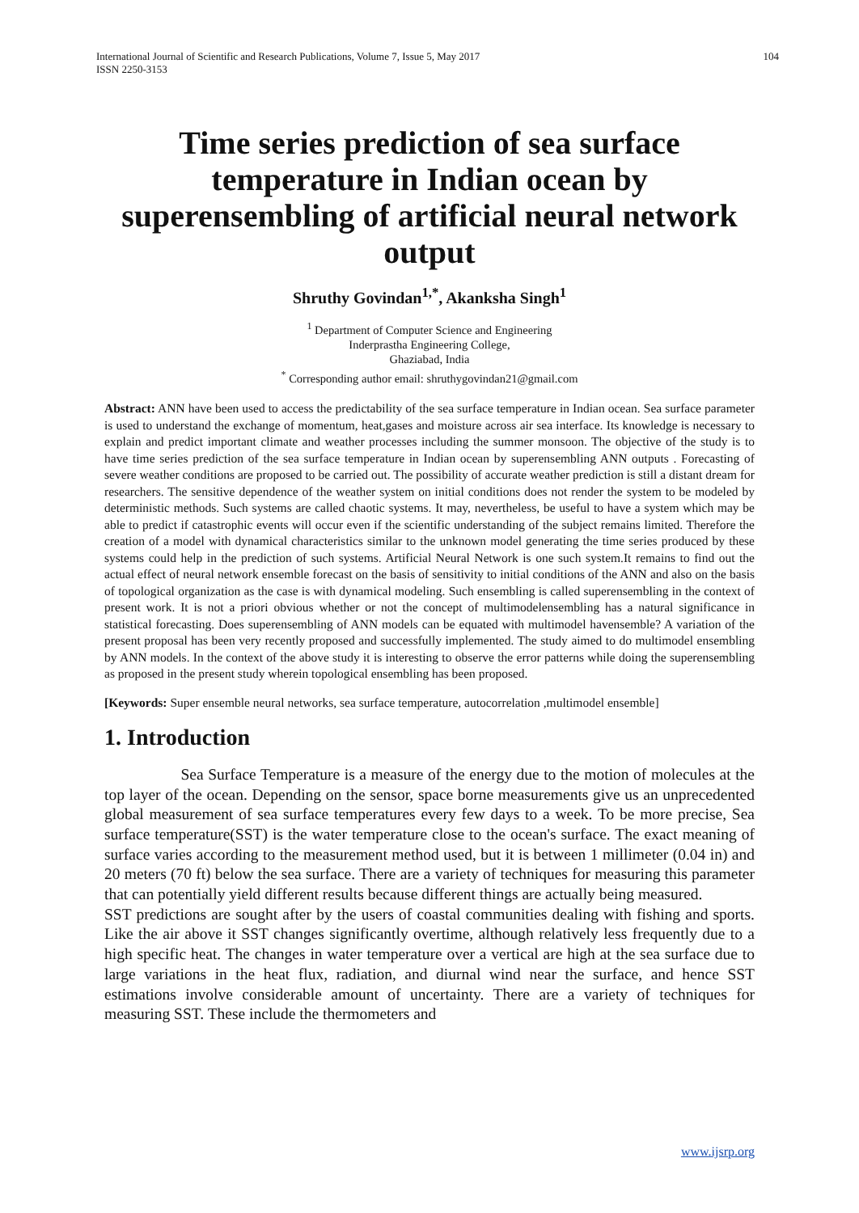International Journal of Scientific and Research Publications, Volume 7, Issue 5, May 2017
ISSN 2250-3153 104
Time series prediction of sea surface temperature in Indian ocean by superensembling of artificial neural network output
Shruthy Govindan<sup>1,*</sup>, Akanksha Singh<sup>1</sup>
<sup>1</sup> Department of Computer Science and Engineering
Inderprastha Engineering College,
Ghaziabad, India
<sup>*</sup> Corresponding author email: shruthygovindan21@gmail.com
Abstract: ANN have been used to access the predictability of the sea surface temperature in Indian ocean. Sea surface parameter is used to understand the exchange of momentum, heat,gases and moisture across air sea interface. Its knowledge is necessary to explain and predict important climate and weather processes including the summer monsoon. The objective of the study is to have time series prediction of the sea surface temperature in Indian ocean by superensembling ANN outputs . Forecasting of severe weather conditions are proposed to be carried out. The possibility of accurate weather prediction is still a distant dream for researchers. The sensitive dependence of the weather system on initial conditions does not render the system to be modeled by deterministic methods. Such systems are called chaotic systems. It may, nevertheless, be useful to have a system which may be able to predict if catastrophic events will occur even if the scientific understanding of the subject remains limited. Therefore the creation of a model with dynamical characteristics similar to the unknown model generating the time series produced by these systems could help in the prediction of such systems. Artificial Neural Network is one such system.It remains to find out the actual effect of neural network ensemble forecast on the basis of sensitivity to initial conditions of the ANN and also on the basis of topological organization as the case is with dynamical modeling. Such ensembling is called superensembling in the context of present work. It is not a priori obvious whether or not the concept of multimodelensembling has a natural significance in statistical forecasting. Does superensembling of ANN models can be equated with multimodel havensemble? A variation of the present proposal has been very recently proposed and successfully implemented. The study aimed to do multimodel ensembling by ANN models. In the context of the above study it is interesting to observe the error patterns while doing the superensembling as proposed in the present study wherein topological ensembling has been proposed.
[Keywords: Super ensemble neural networks, sea surface temperature, autocorrelation ,multimodel ensemble]
1. Introduction
Sea Surface Temperature is a measure of the energy due to the motion of molecules at the top layer of the ocean. Depending on the sensor, space borne measurements give us an unprecedented global measurement of sea surface temperatures every few days to a week. To be more precise, Sea surface temperature(SST) is the water temperature close to the ocean's surface. The exact meaning of surface varies according to the measurement method used, but it is between 1 millimeter (0.04 in) and 20 meters (70 ft) below the sea surface. There are a variety of techniques for measuring this parameter that can potentially yield different results because different things are actually being measured.
SST predictions are sought after by the users of coastal communities dealing with fishing and sports. Like the air above it SST changes significantly overtime, although relatively less frequently due to a high specific heat. The changes in water temperature over a vertical are high at the sea surface due to large variations in the heat flux, radiation, and diurnal wind near the surface, and hence SST estimations involve considerable amount of uncertainty. There are a variety of techniques for measuring SST. These include the thermometers and
www.ijsrp.org